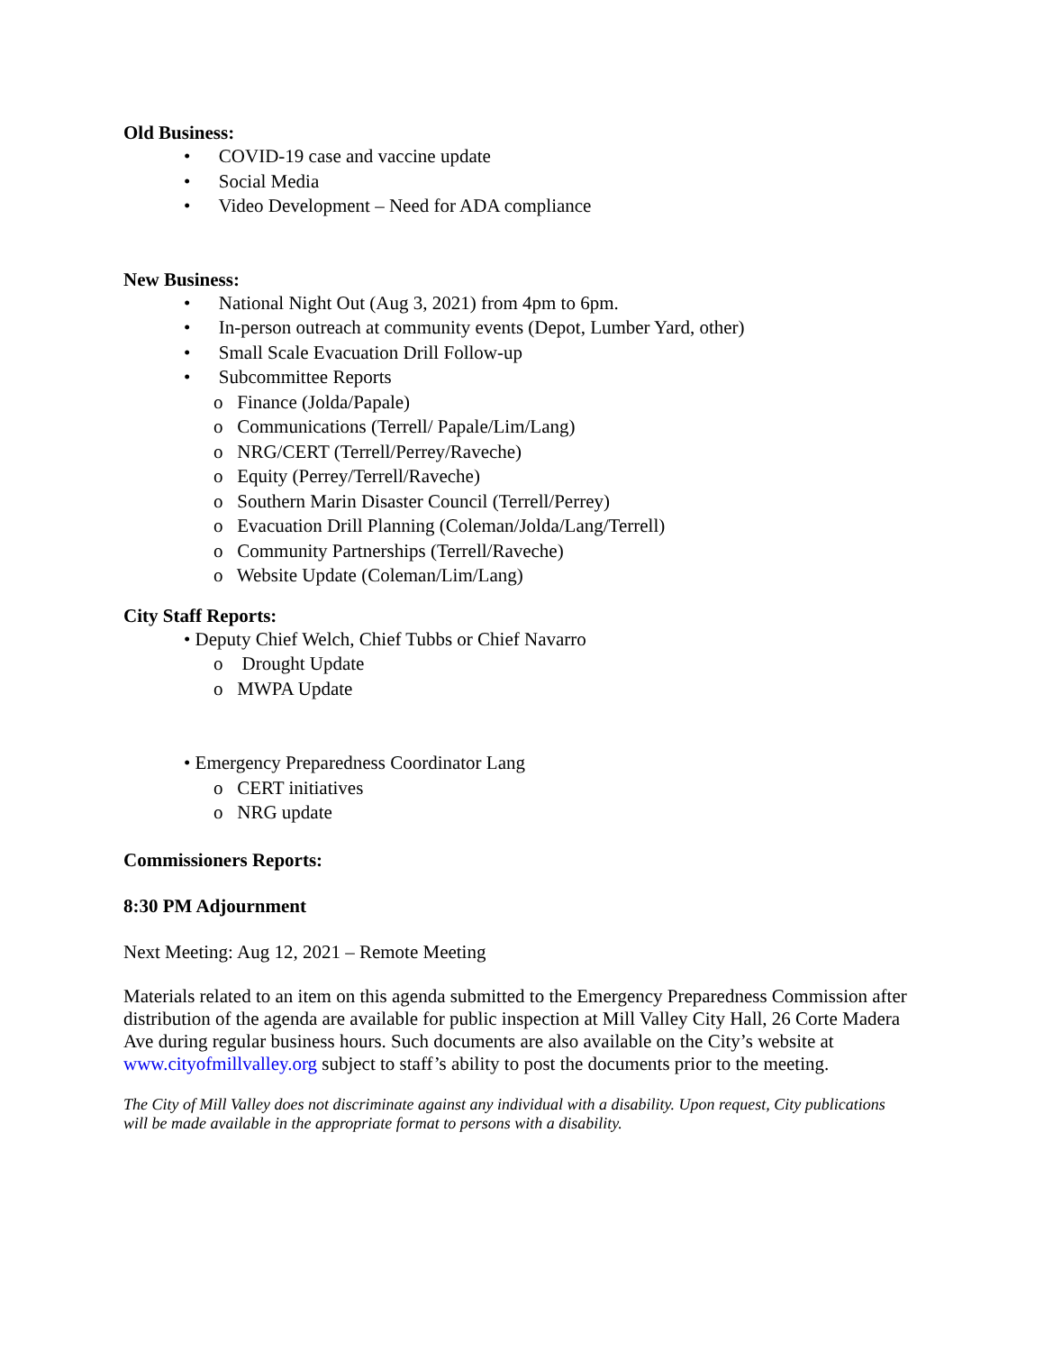Old Business:
• COVID-19 case and vaccine update
• Social Media
• Video Development – Need for ADA compliance
New Business:
• National Night Out (Aug 3, 2021) from 4pm to 6pm.
• In-person outreach at community events (Depot, Lumber Yard, other)
• Small Scale Evacuation Drill Follow-up
• Subcommittee Reports
o Finance (Jolda/Papale)
o Communications (Terrell/ Papale/Lim/Lang)
o NRG/CERT (Terrell/Perrey/Raveche)
o Equity (Perrey/Terrell/Raveche)
o Southern Marin Disaster Council (Terrell/Perrey)
o Evacuation Drill Planning (Coleman/Jolda/Lang/Terrell)
o Community Partnerships (Terrell/Raveche)
o Website Update (Coleman/Lim/Lang)
City Staff Reports:
• Deputy Chief Welch, Chief Tubbs or Chief Navarro
o Drought Update
o MWPA Update
• Emergency Preparedness Coordinator Lang
o CERT initiatives
o NRG update
Commissioners Reports:
8:30 PM Adjournment
Next Meeting: Aug 12, 2021 – Remote Meeting
Materials related to an item on this agenda submitted to the Emergency Preparedness Commission after distribution of the agenda are available for public inspection at Mill Valley City Hall, 26 Corte Madera Ave during regular business hours. Such documents are also available on the City’s website at www.cityofmillvalley.org subject to staff’s ability to post the documents prior to the meeting.
The City of Mill Valley does not discriminate against any individual with a disability. Upon request, City publications will be made available in the appropriate format to persons with a disability.